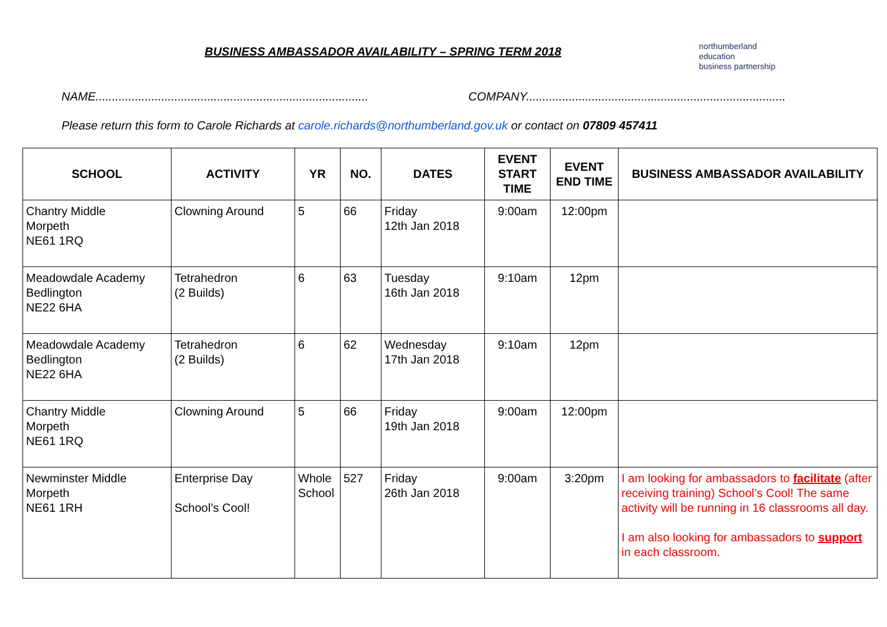BUSINESS AMBASSADOR AVAILABILITY – SPRING TERM 2018
northumberland
education
business partnership
NAME...................................................................................
COMPANY...............................................................................
Please return this form to Carole Richards at carole.richards@northumberland.gov.uk or contact on 07809 457411
| SCHOOL | ACTIVITY | YR | NO. | DATES | EVENT START TIME | EVENT END TIME | BUSINESS AMBASSADOR AVAILABILITY |
| --- | --- | --- | --- | --- | --- | --- | --- |
| Chantry Middle Morpeth NE61 1RQ | Clowning Around | 5 | 66 | Friday 12th Jan 2018 | 9:00am | 12:00pm | |
| Meadowdale Academy Bedlington NE22 6HA | Tetrahedron (2 Builds) | 6 | 63 | Tuesday 16th Jan 2018 | 9:10am | 12pm | |
| Meadowdale Academy Bedlington NE22 6HA | Tetrahedron (2 Builds) | 6 | 62 | Wednesday 17th Jan 2018 | 9:10am | 12pm | |
| Chantry Middle Morpeth NE61 1RQ | Clowning Around | 5 | 66 | Friday 19th Jan 2018 | 9:00am | 12:00pm | |
| Newminster Middle Morpeth NE61 1RH | Enterprise Day School’s Cool! | Whole School | 527 | Friday 26th Jan 2018 | 9:00am | 3:20pm | I am looking for ambassadors to facilitate (after receiving training) School’s Cool! The same activity will be running in 16 classrooms all day. I am also looking for ambassadors to support in each classroom. |